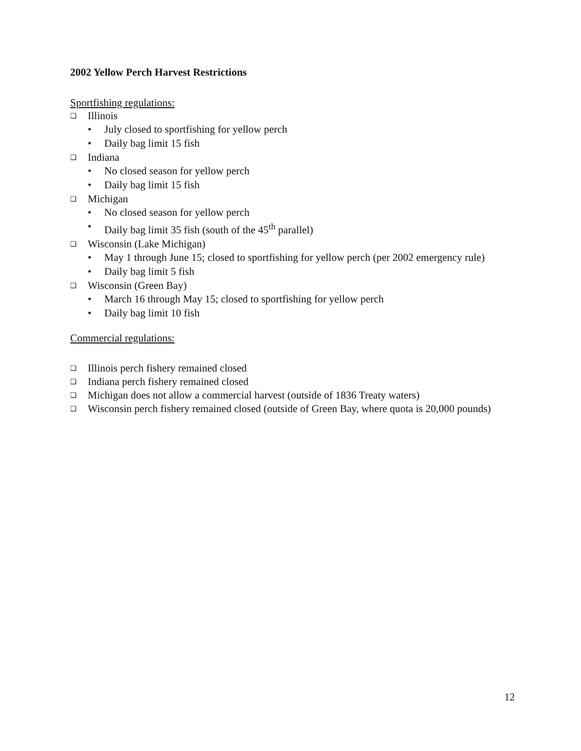2002 Yellow Perch Harvest Restrictions
Sportfishing regulations:
❑ Illinois
• July closed to sportfishing for yellow perch
• Daily bag limit 15 fish
❑ Indiana
• No closed season for yellow perch
• Daily bag limit 15 fish
❑ Michigan
• No closed season for yellow perch
• Daily bag limit 35 fish (south of the 45<sup>th</sup> parallel)
❑ Wisconsin (Lake Michigan)
• May 1 through June 15; closed to sportfishing for yellow perch (per 2002 emergency rule)
• Daily bag limit 5 fish
❑ Wisconsin (Green Bay)
• March 16 through May 15; closed to sportfishing for yellow perch
• Daily bag limit 10 fish
Commercial regulations:
❑ Illinois perch fishery remained closed
❑ Indiana perch fishery remained closed
❑ Michigan does not allow a commercial harvest (outside of 1836 Treaty waters)
❑ Wisconsin perch fishery remained closed (outside of Green Bay, where quota is 20,000 pounds)
12